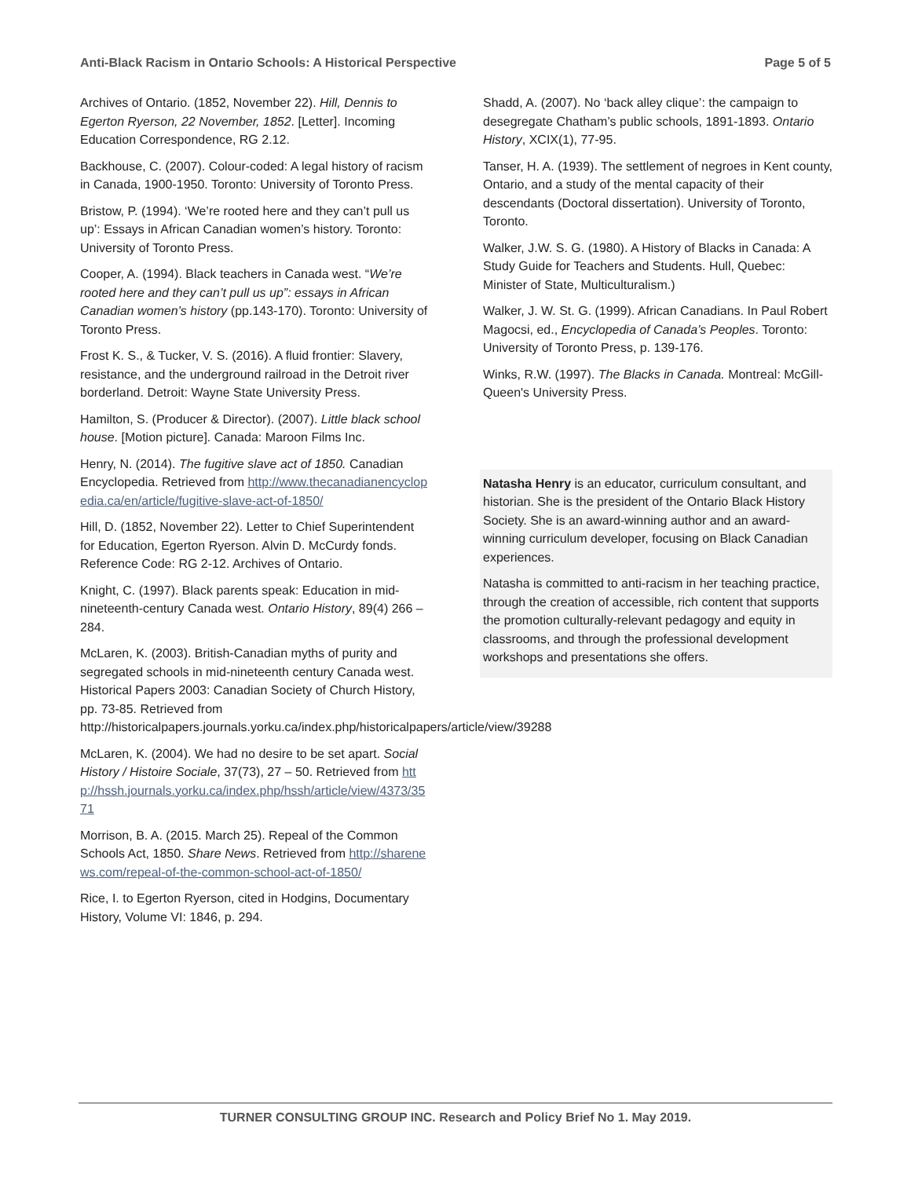Anti-Black Racism in Ontario Schools: A Historical Perspective Page 5 of 5
Archives of Ontario. (1852, November 22). Hill, Dennis to Egerton Ryerson, 22 November, 1852. [Letter]. Incoming Education Correspondence, RG 2.12.
Backhouse, C. (2007). Colour-coded: A legal history of racism in Canada, 1900-1950. Toronto: University of Toronto Press.
Bristow, P. (1994). ‘We’re rooted here and they can’t pull us up’: Essays in African Canadian women’s history. Toronto: University of Toronto Press.
Cooper, A. (1994). Black teachers in Canada west. “We’re rooted here and they can’t pull us up”: essays in African Canadian women’s history (pp.143-170). Toronto: University of Toronto Press.
Frost K. S., & Tucker, V. S. (2016). A fluid frontier: Slavery, resistance, and the underground railroad in the Detroit river borderland. Detroit: Wayne State University Press.
Hamilton, S. (Producer & Director). (2007). Little black school house. [Motion picture]. Canada: Maroon Films Inc.
Henry, N. (2014). The fugitive slave act of 1850. Canadian Encyclopedia. Retrieved from http://www.thecanadianencyclopedia.ca/en/article/fugitive-slave-act-of-1850/
Hill, D. (1852, November 22). Letter to Chief Superintendent for Education, Egerton Ryerson. Alvin D. McCurdy fonds. Reference Code: RG 2-12. Archives of Ontario.
Knight, C. (1997). Black parents speak: Education in mid-nineteenth-century Canada west. Ontario History, 89(4) 266 – 284.
McLaren, K. (2003). British-Canadian myths of purity and segregated schools in mid-nineteenth century Canada west. Historical Papers 2003: Canadian Society of Church History, pp. 73-85. Retrieved from http://historicalpapers.journals.yorku.ca/index.php/historicalpapers/article/view/39288
McLaren, K. (2004). We had no desire to be set apart. Social History / Histoire Sociale, 37(73), 27 – 50. Retrieved from http://hssh.journals.yorku.ca/index.php/hssh/article/view/4373/3571
Morrison, B. A. (2015. March 25). Repeal of the Common Schools Act, 1850. Share News. Retrieved from http://sharenews.com/repeal-of-the-common-school-act-of-1850/
Rice, I. to Egerton Ryerson, cited in Hodgins, Documentary History, Volume VI: 1846, p. 294.
Shadd, A. (2007). No ‘back alley clique’: the campaign to desegregate Chatham’s public schools, 1891-1893. Ontario History, XCIX(1), 77-95.
Tanser, H. A. (1939). The settlement of negroes in Kent county, Ontario, and a study of the mental capacity of their descendants (Doctoral dissertation). University of Toronto, Toronto.
Walker, J.W. S. G. (1980). A History of Blacks in Canada: A Study Guide for Teachers and Students. Hull, Quebec: Minister of State, Multiculturalism.)
Walker, J. W. St. G. (1999). African Canadians. In Paul Robert Magocsi, ed., Encyclopedia of Canada’s Peoples. Toronto: University of Toronto Press, p. 139-176.
Winks, R.W. (1997). The Blacks in Canada. Montreal: McGill-Queen's University Press.
Natasha Henry is an educator, curriculum consultant, and historian. She is the president of the Ontario Black History Society. She is an award-winning author and an award-winning curriculum developer, focusing on Black Canadian experiences.
Natasha is committed to anti-racism in her teaching practice, through the creation of accessible, rich content that supports the promotion culturally-relevant pedagogy and equity in classrooms, and through the professional development workshops and presentations she offers.
TURNER CONSULTING GROUP INC. Research and Policy Brief No 1. May 2019.